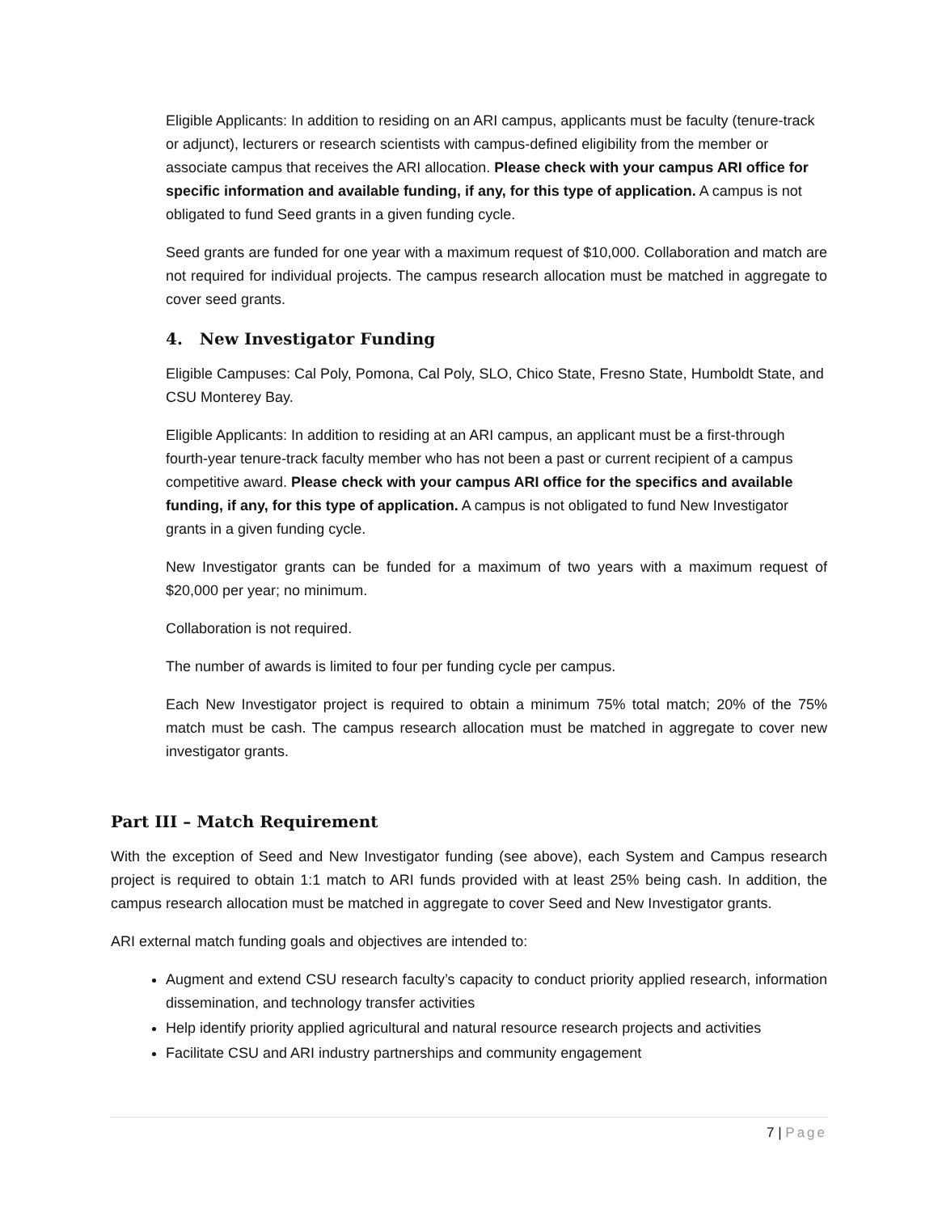Eligible Applicants: In addition to residing on an ARI campus, applicants must be faculty (tenure-track or adjunct), lecturers or research scientists with campus-defined eligibility from the member or associate campus that receives the ARI allocation. Please check with your campus ARI office for specific information and available funding, if any, for this type of application. A campus is not obligated to fund Seed grants in a given funding cycle.
Seed grants are funded for one year with a maximum request of $10,000. Collaboration and match are not required for individual projects. The campus research allocation must be matched in aggregate to cover seed grants.
4. New Investigator Funding
Eligible Campuses: Cal Poly, Pomona, Cal Poly, SLO, Chico State, Fresno State, Humboldt State, and CSU Monterey Bay.
Eligible Applicants: In addition to residing at an ARI campus, an applicant must be a first-through fourth-year tenure-track faculty member who has not been a past or current recipient of a campus competitive award. Please check with your campus ARI office for the specifics and available funding, if any, for this type of application. A campus is not obligated to fund New Investigator grants in a given funding cycle.
New Investigator grants can be funded for a maximum of two years with a maximum request of $20,000 per year; no minimum.
Collaboration is not required.
The number of awards is limited to four per funding cycle per campus.
Each New Investigator project is required to obtain a minimum 75% total match; 20% of the 75% match must be cash. The campus research allocation must be matched in aggregate to cover new investigator grants.
Part III – Match Requirement
With the exception of Seed and New Investigator funding (see above), each System and Campus research project is required to obtain 1:1 match to ARI funds provided with at least 25% being cash. In addition, the campus research allocation must be matched in aggregate to cover Seed and New Investigator grants.
ARI external match funding goals and objectives are intended to:
Augment and extend CSU research faculty’s capacity to conduct priority applied research, information dissemination, and technology transfer activities
Help identify priority applied agricultural and natural resource research projects and activities
Facilitate CSU and ARI industry partnerships and community engagement
7 | Page